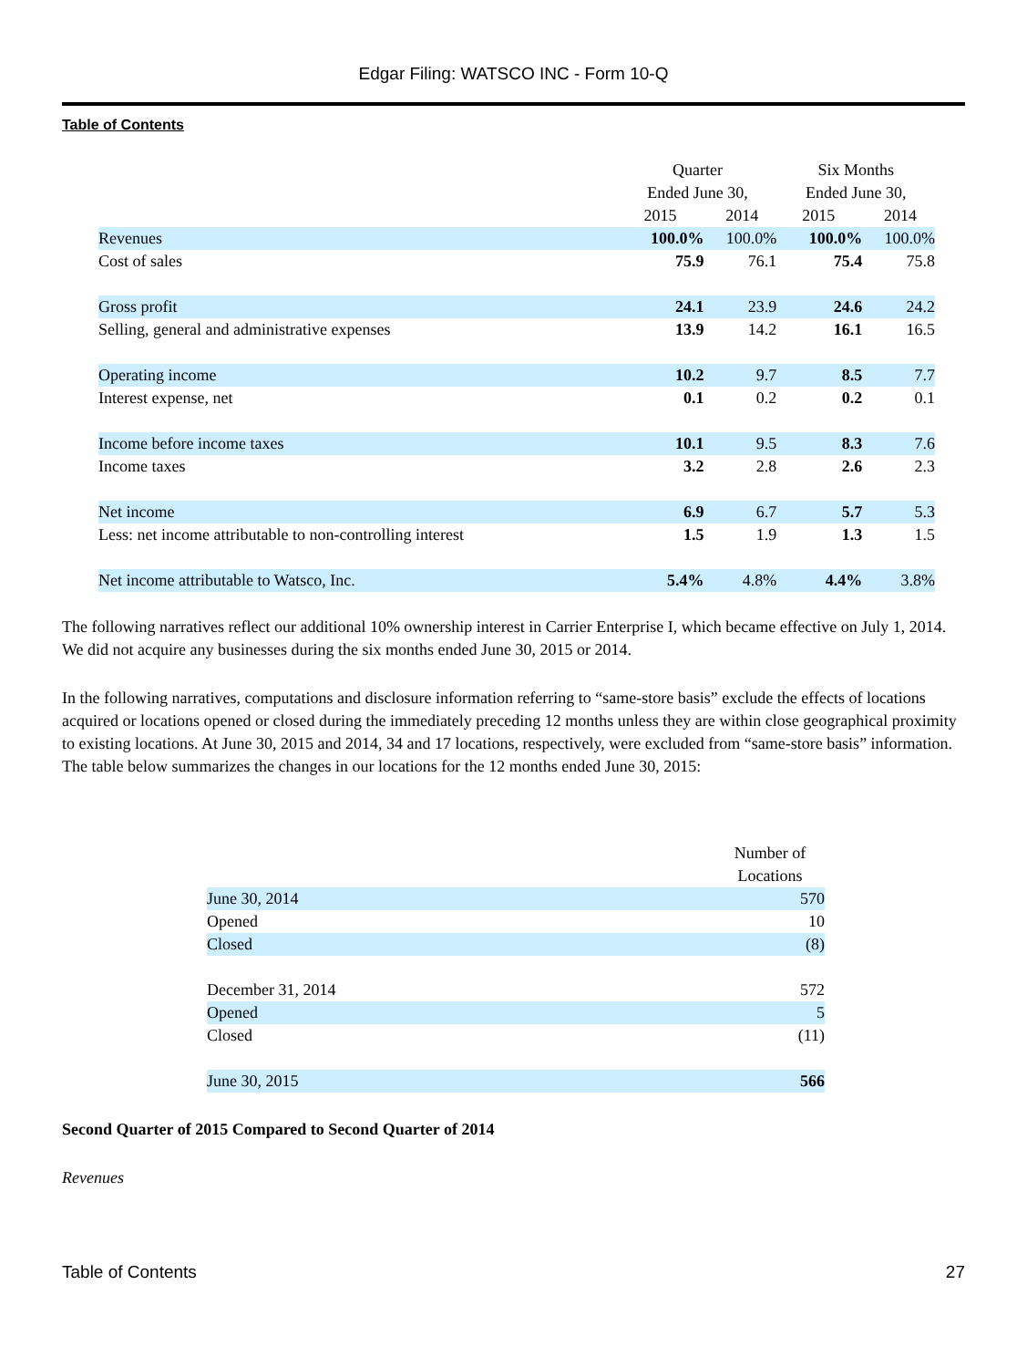Edgar Filing: WATSCO INC - Form 10-Q
Table of Contents
| | Quarter Ended June 30, | | Six Months Ended June 30, | |
| | 2015 | 2014 | 2015 | 2014 |
| Revenues | 100.0% | 100.0% | 100.0% | 100.0% |
| Cost of sales | 75.9 | 76.1 | 75.4 | 75.8 |
| Gross profit | 24.1 | 23.9 | 24.6 | 24.2 |
| Selling, general and administrative expenses | 13.9 | 14.2 | 16.1 | 16.5 |
| Operating income | 10.2 | 9.7 | 8.5 | 7.7 |
| Interest expense, net | 0.1 | 0.2 | 0.2 | 0.1 |
| Income before income taxes | 10.1 | 9.5 | 8.3 | 7.6 |
| Income taxes | 3.2 | 2.8 | 2.6 | 2.3 |
| Net income | 6.9 | 6.7 | 5.7 | 5.3 |
| Less: net income attributable to non-controlling interest | 1.5 | 1.9 | 1.3 | 1.5 |
| Net income attributable to Watsco, Inc. | 5.4% | 4.8% | 4.4% | 3.8% |
The following narratives reflect our additional 10% ownership interest in Carrier Enterprise I, which became effective on July 1, 2014. We did not acquire any businesses during the six months ended June 30, 2015 or 2014.
In the following narratives, computations and disclosure information referring to “same-store basis” exclude the effects of locations acquired or locations opened or closed during the immediately preceding 12 months unless they are within close geographical proximity to existing locations. At June 30, 2015 and 2014, 34 and 17 locations, respectively, were excluded from “same-store basis” information. The table below summarizes the changes in our locations for the 12 months ended June 30, 2015:
| | Number of Locations |
| June 30, 2014 | 570 |
| Opened | 10 |
| Closed | (8) |
| December 31, 2014 | 572 |
| Opened | 5 |
| Closed | (11) |
| June 30, 2015 | 566 |
Second Quarter of 2015 Compared to Second Quarter of 2014
Revenues
Table of Contents 27